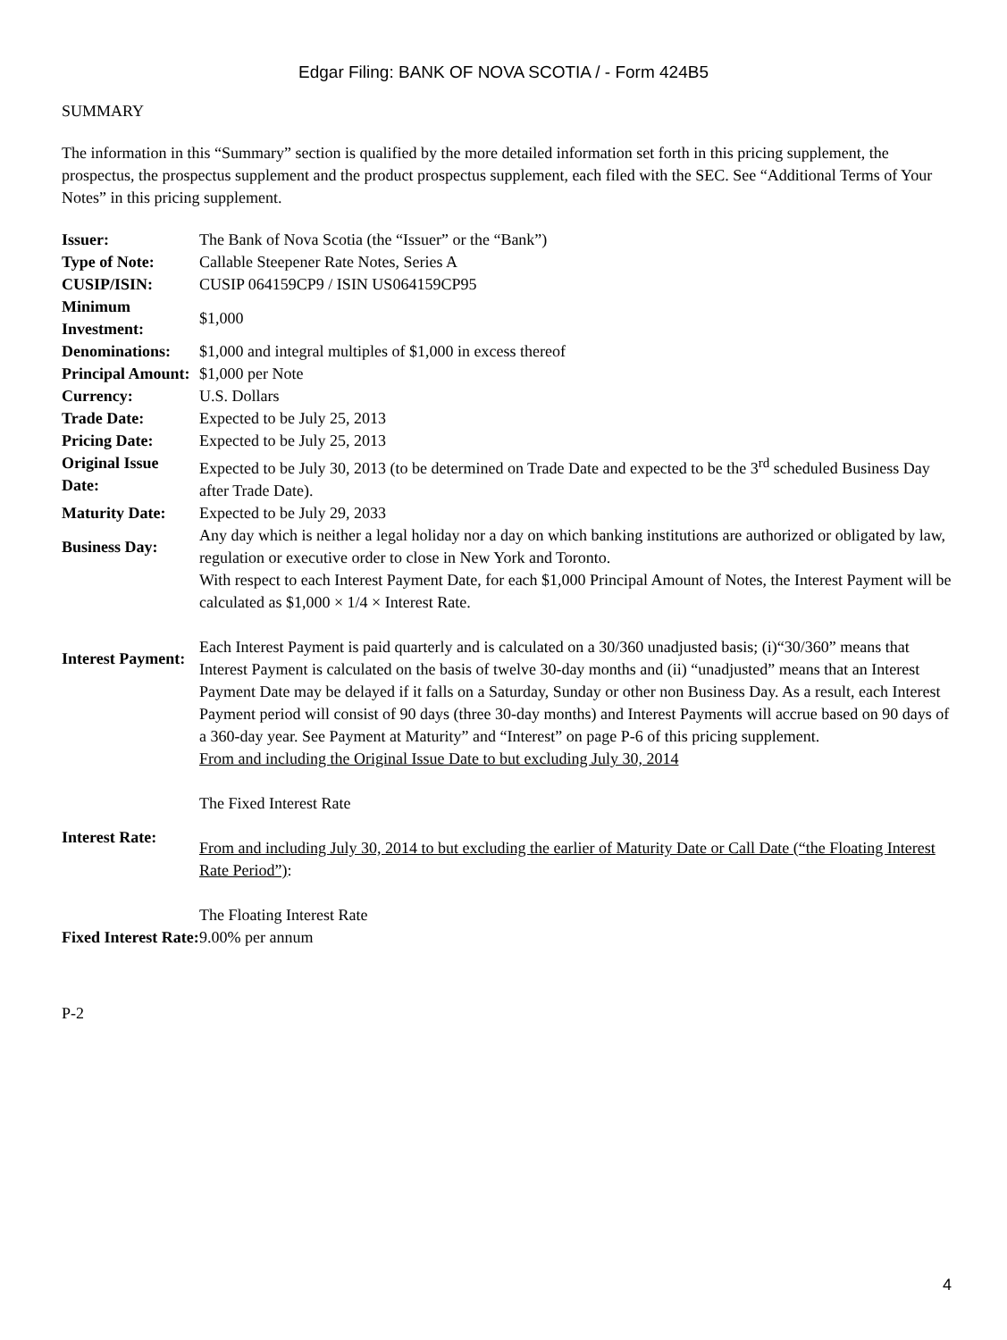Edgar Filing: BANK OF NOVA SCOTIA / - Form 424B5
SUMMARY
The information in this “Summary” section is qualified by the more detailed information set forth in this pricing supplement, the prospectus, the prospectus supplement and the product prospectus supplement, each filed with the SEC. See “Additional Terms of Your Notes” in this pricing supplement.
| Issuer: | The Bank of Nova Scotia (the “Issuer” or the “Bank”) |
| Type of Note: | Callable Steepener Rate Notes, Series A |
| CUSIP/ISIN: | CUSIP 064159CP9 / ISIN US064159CP95 |
| Minimum Investment: | $1,000 |
| Denominations: | $1,000 and integral multiples of $1,000 in excess thereof |
| Principal Amount: | $1,000 per Note |
| Currency: | U.S. Dollars |
| Trade Date: | Expected to be July 25, 2013 |
| Pricing Date: | Expected to be July 25, 2013 |
| Original Issue Date: | Expected to be July 30, 2013 (to be determined on Trade Date and expected to be the 3<sup>rd</sup> scheduled Business Day after Trade Date). |
| Maturity Date: | Expected to be July 29, 2033 |
| Business Day: | Any day which is neither a legal holiday nor a day on which banking institutions are authorized or obligated by law, regulation or executive order to close in New York and Toronto. |
| Interest Payment: | With respect to each Interest Payment Date, for each $1,000 Principal Amount of Notes, the Interest Payment will be calculated as $1,000 × 1/4 × Interest Rate. Each Interest Payment is paid quarterly and is calculated on a 30/360 unadjusted basis; (i)“30/360” means that Interest Payment is calculated on the basis of twelve 30-day months and (ii) “unadjusted” means that an Interest Payment Date may be delayed if it falls on a Saturday, Sunday or other non Business Day. As a result, each Interest Payment period will consist of 90 days (three 30-day months) and Interest Payments will accrue based on 90 days of a 360-day year. See Payment at Maturity” and “Interest” on page P-6 of this pricing supplement. |
| Interest Rate: | From and including the Original Issue Date to but excluding July 30, 2014 The Fixed Interest Rate From and including July 30, 2014 to but excluding the earlier of Maturity Date or Call Date (“the Floating Interest Rate Period”) : The Floating Interest Rate |
| Fixed Interest Rate: | 9.00% per annum |
P-2
4